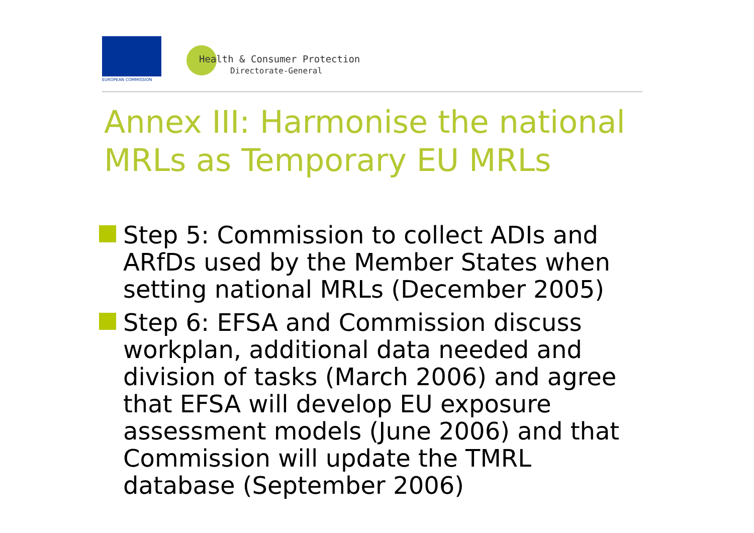EUROPEAN COMMISSION
Health & Consumer Protection
Directorate-General
Annex III: Harmonise the national MRLs as Temporary EU MRLs
Step 5: Commission to collect ADIs and ARfDs used by the Member States when setting national MRLs (December 2005)
Step 6: EFSA and Commission discuss workplan, additional data needed and division of tasks (March 2006) and agree that EFSA will develop EU exposure assessment models (June 2006) and that Commission will update the TMRL database (September 2006)